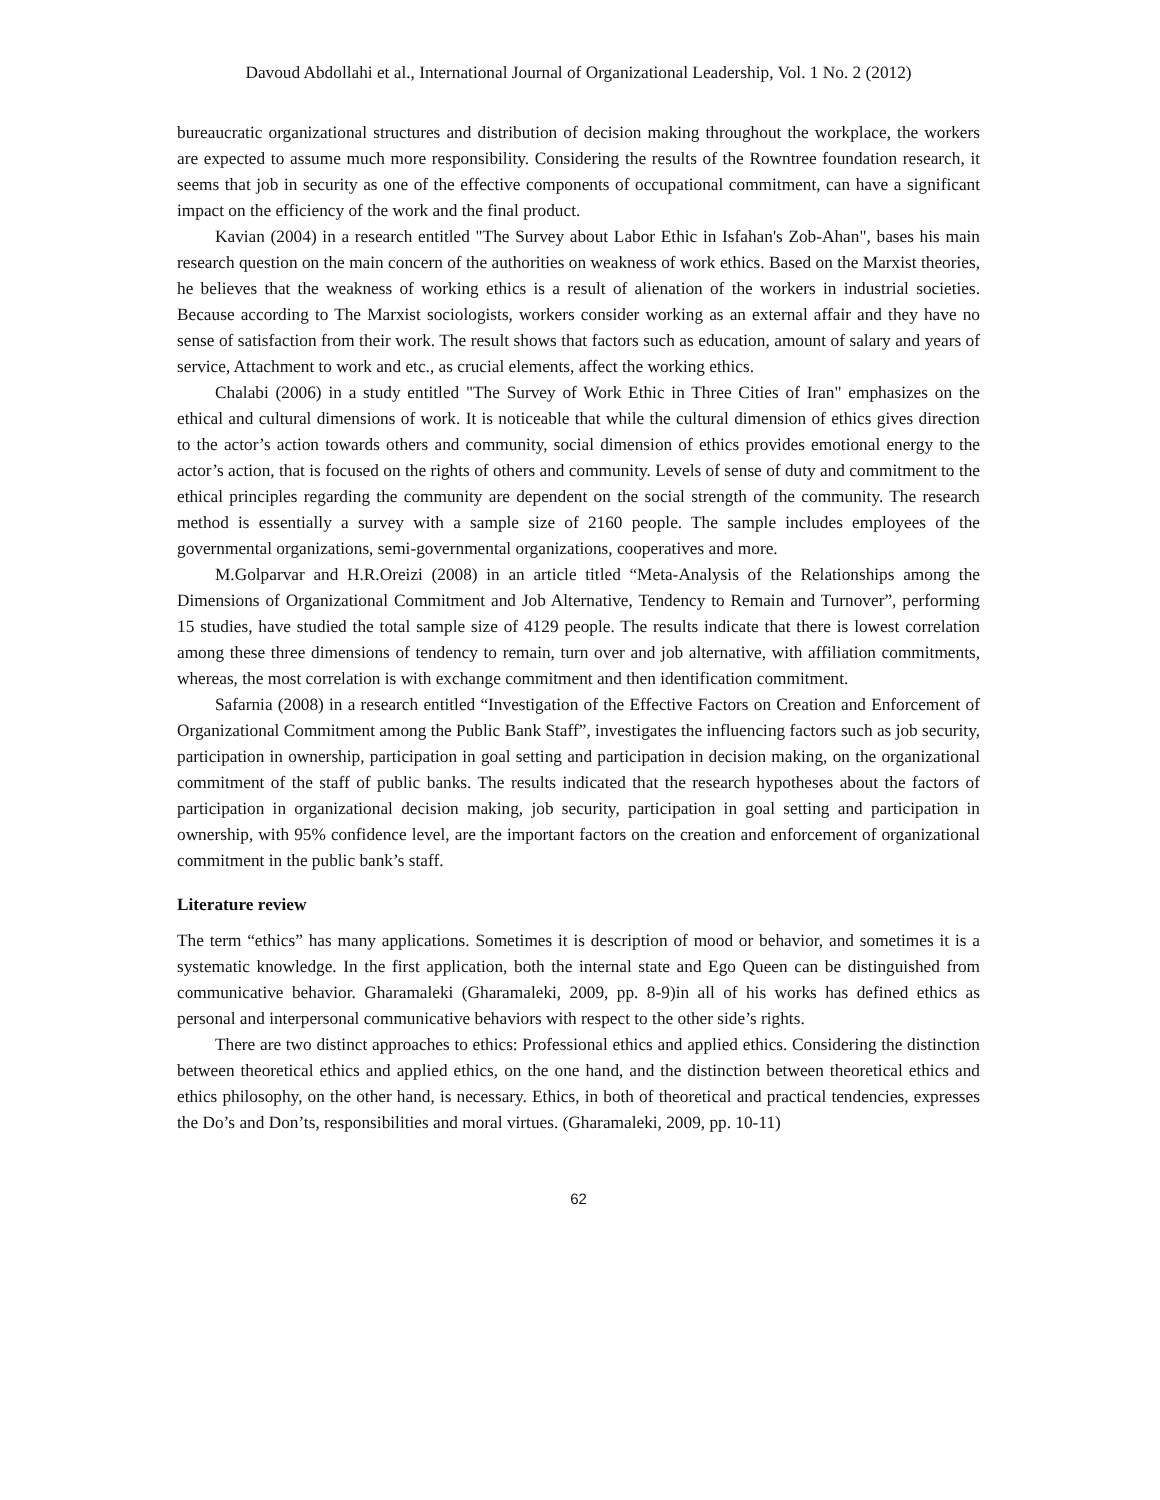Davoud Abdollahi et al., International Journal of Organizational Leadership, Vol. 1 No. 2 (2012)
bureaucratic organizational structures and distribution of decision making throughout the workplace, the workers are expected to assume much more responsibility. Considering the results of the Rowntree foundation research, it seems that job in security as one of the effective components of occupational commitment, can have a significant impact on the efficiency of the work and the final product.
Kavian (2004) in a research entitled "The Survey about Labor Ethic in Isfahan's Zob-Ahan", bases his main research question on the main concern of the authorities on weakness of work ethics. Based on the Marxist theories, he believes that the weakness of working ethics is a result of alienation of the workers in industrial societies. Because according to The Marxist sociologists, workers consider working as an external affair and they have no sense of satisfaction from their work. The result shows that factors such as education, amount of salary and years of service, Attachment to work and etc., as crucial elements, affect the working ethics.
Chalabi (2006) in a study entitled "The Survey of Work Ethic in Three Cities of Iran" emphasizes on the ethical and cultural dimensions of work. It is noticeable that while the cultural dimension of ethics gives direction to the actor’s action towards others and community, social dimension of ethics provides emotional energy to the actor’s action, that is focused on the rights of others and community. Levels of sense of duty and commitment to the ethical principles regarding the community are dependent on the social strength of the community. The research method is essentially a survey with a sample size of 2160 people. The sample includes employees of the governmental organizations, semi-governmental organizations, cooperatives and more.
M.Golparvar and H.R.Oreizi (2008) in an article titled “Meta-Analysis of the Relationships among the Dimensions of Organizational Commitment and Job Alternative, Tendency to Remain and Turnover”, performing 15 studies, have studied the total sample size of 4129 people. The results indicate that there is lowest correlation among these three dimensions of tendency to remain, turn over and job alternative, with affiliation commitments, whereas, the most correlation is with exchange commitment and then identification commitment.
Safarnia (2008) in a research entitled “Investigation of the Effective Factors on Creation and Enforcement of Organizational Commitment among the Public Bank Staff”, investigates the influencing factors such as job security, participation in ownership, participation in goal setting and participation in decision making, on the organizational commitment of the staff of public banks. The results indicated that the research hypotheses about the factors of participation in organizational decision making, job security, participation in goal setting and participation in ownership, with 95% confidence level, are the important factors on the creation and enforcement of organizational commitment in the public bank’s staff.
Literature review
The term “ethics” has many applications. Sometimes it is description of mood or behavior, and sometimes it is a systematic knowledge. In the first application, both the internal state and Ego Queen can be distinguished from communicative behavior. Gharamaleki (Gharamaleki, 2009, pp. 8-9)in all of his works has defined ethics as personal and interpersonal communicative behaviors with respect to the other side’s rights.
There are two distinct approaches to ethics: Professional ethics and applied ethics. Considering the distinction between theoretical ethics and applied ethics, on the one hand, and the distinction between theoretical ethics and ethics philosophy, on the other hand, is necessary. Ethics, in both of theoretical and practical tendencies, expresses the Do’s and Don’ts, responsibilities and moral virtues. (Gharamaleki, 2009, pp. 10-11)
62